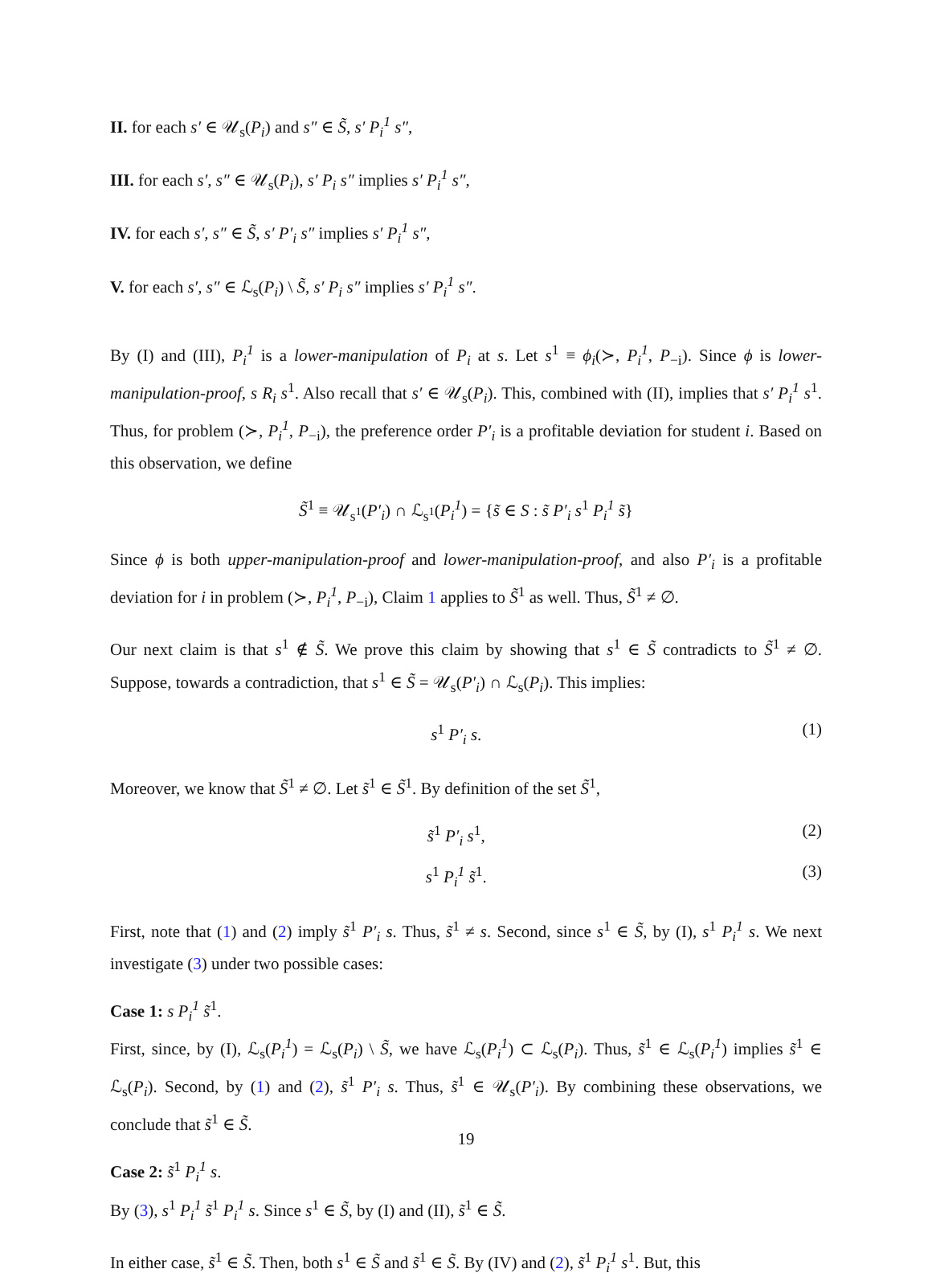II. for each s′ ∈ 𝒰<sub>s</sub>(P<sub>i</sub>) and s″ ∈ S̃, s′ P<sub>i</sub><sup>1</sup> s″,
III. for each s′, s″ ∈ 𝒰<sub>s</sub>(P<sub>i</sub>), s′ P<sub>i</sub> s″ implies s′ P<sub>i</sub><sup>1</sup> s″,
IV. for each s′, s″ ∈ S̃, s′ P′<sub>i</sub> s″ implies s′ P<sub>i</sub><sup>1</sup> s″,
V. for each s′, s″ ∈ ℒ<sub>s</sub>(P<sub>i</sub>) \ S̃, s′ P<sub>i</sub> s″ implies s′ P<sub>i</sub><sup>1</sup> s″.
By (I) and (III), P<sub>i</sub><sup>1</sup> is a lower-manipulation of P<sub>i</sub> at s. Let s<sup>1</sup> ≡ ϕ<sub>i</sub>(≻, P<sub>i</sub><sup>1</sup>, P<sub>−i</sub>). Since ϕ is lower-manipulation-proof, s R<sub>i</sub> s<sup>1</sup>. Also recall that s′ ∈ 𝒰<sub>s</sub>(P<sub>i</sub>). This, combined with (II), implies that s′ P<sub>i</sub><sup>1</sup> s<sup>1</sup>. Thus, for problem (≻, P<sub>i</sub><sup>1</sup>, P<sub>−i</sub>), the preference order P′<sub>i</sub> is a profitable deviation for student i. Based on this observation, we define
S̃<sup>1</sup> ≡ 𝒰<sub>s<sup>1</sup></sub>(P′<sub>i</sub>) ∩ ℒ<sub>s<sup>1</sup></sub>(P<sub>i</sub><sup>1</sup>) = {s̃ ∈ S : s̃ P′<sub>i</sub> s<sup>1</sup> P<sub>i</sub><sup>1</sup> s̃}
Since ϕ is both upper-manipulation-proof and lower-manipulation-proof, and also P′<sub>i</sub> is a profitable deviation for i in problem (≻, P<sub>i</sub><sup>1</sup>, P<sub>−i</sub>), Claim 1 applies to S̃<sup>1</sup> as well. Thus, S̃<sup>1</sup> ≠ ∅.
Our next claim is that s<sup>1</sup> ∉ S̃. We prove this claim by showing that s<sup>1</sup> ∈ S̃ contradicts to S̃<sup>1</sup> ≠ ∅. Suppose, towards a contradiction, that s<sup>1</sup> ∈ S̃ = 𝒰<sub>s</sub>(P′<sub>i</sub>) ∩ ℒ<sub>s</sub>(P<sub>i</sub>). This implies:
s<sup>1</sup> P′<sub>i</sub> s. (1)
Moreover, we know that S̃<sup>1</sup> ≠ ∅. Let s̃<sup>1</sup> ∈ S̃<sup>1</sup>. By definition of the set S̃<sup>1</sup>,
s̃<sup>1</sup> P′<sub>i</sub> s<sup>1</sup>, (2)
s<sup>1</sup> P<sub>i</sub><sup>1</sup> s̃<sup>1</sup>. (3)
First, note that (1) and (2) imply s̃<sup>1</sup> P′<sub>i</sub> s. Thus, s̃<sup>1</sup> ≠ s. Second, since s<sup>1</sup> ∈ S̃, by (I), s<sup>1</sup> P<sub>i</sub><sup>1</sup> s. We next investigate (3) under two possible cases:
Case 1: s P<sub>i</sub><sup>1</sup> s̃<sup>1</sup>.
First, since, by (I), ℒ<sub>s</sub>(P<sub>i</sub><sup>1</sup>) = ℒ<sub>s</sub>(P<sub>i</sub>) \ S̃, we have ℒ<sub>s</sub>(P<sub>i</sub><sup>1</sup>) ⊂ ℒ<sub>s</sub>(P<sub>i</sub>). Thus, s̃<sup>1</sup> ∈ ℒ<sub>s</sub>(P<sub>i</sub><sup>1</sup>) implies s̃<sup>1</sup> ∈ ℒ<sub>s</sub>(P<sub>i</sub>). Second, by (1) and (2), s̃<sup>1</sup> P′<sub>i</sub> s. Thus, s̃<sup>1</sup> ∈ 𝒰<sub>s</sub>(P′<sub>i</sub>). By combining these observations, we conclude that s̃<sup>1</sup> ∈ S̃.
Case 2: s̃<sup>1</sup> P<sub>i</sub><sup>1</sup> s.
By (3), s<sup>1</sup> P<sub>i</sub><sup>1</sup> s̃<sup>1</sup> P<sub>i</sub><sup>1</sup> s. Since s<sup>1</sup> ∈ S̃, by (I) and (II), s̃<sup>1</sup> ∈ S̃.
In either case, s̃<sup>1</sup> ∈ S̃. Then, both s<sup>1</sup> ∈ S̃ and s̃<sup>1</sup> ∈ S̃. By (IV) and (2), s̃<sup>1</sup> P<sub>i</sub><sup>1</sup> s<sup>1</sup>. But, this
19